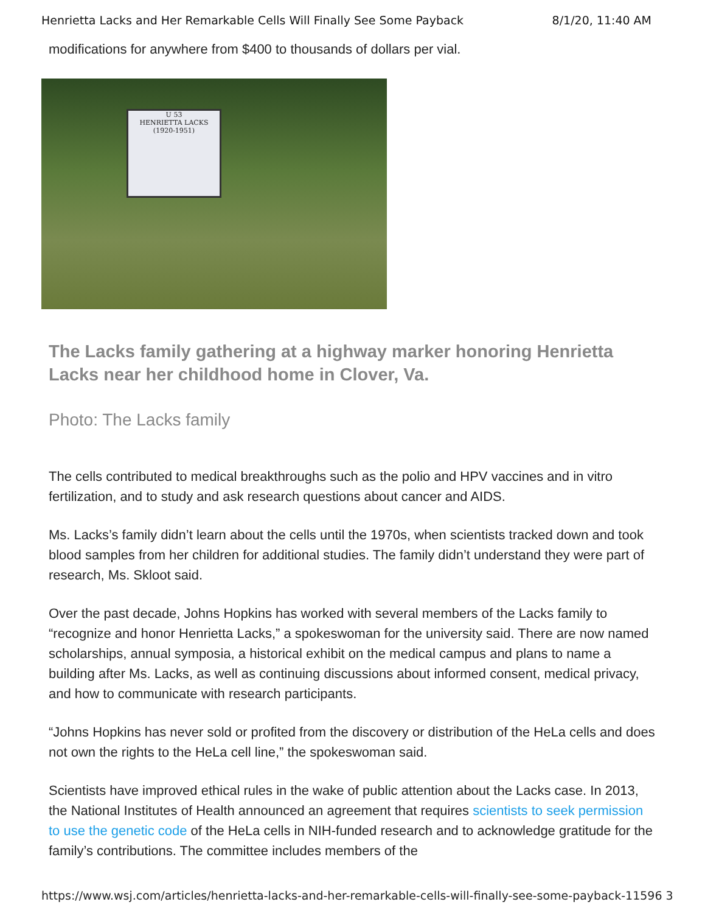Henrietta Lacks and Her Remarkable Cells Will Finally See Some Payback 8/1/20, 11:40 AM
modifications for anywhere from $400 to thousands of dollars per vial.
U 53
HENRIETTA LACKS
(1920-1951)
The Lacks family gathering at a highway marker honoring Henrietta Lacks near her childhood home in Clover, Va.
Photo: The Lacks family
The cells contributed to medical breakthroughs such as the polio and HPV vaccines and in vitro fertilization, and to study and ask research questions about cancer and AIDS.
Ms. Lacks’s family didn’t learn about the cells until the 1970s, when scientists tracked down and took blood samples from her children for additional studies. The family didn’t understand they were part of research, Ms. Skloot said.
Over the past decade, Johns Hopkins has worked with several members of the Lacks family to “recognize and honor Henrietta Lacks,” a spokeswoman for the university said. There are now named scholarships, annual symposia, a historical exhibit on the medical campus and plans to name a building after Ms. Lacks, as well as continuing discussions about informed consent, medical privacy, and how to communicate with research participants.
“Johns Hopkins has never sold or profited from the discovery or distribution of the HeLa cells and does not own the rights to the HeLa cell line,” the spokeswoman said.
Scientists have improved ethical rules in the wake of public attention about the Lacks case. In 2013, the National Institutes of Health announced an agreement that requires scientists to seek permission to use the genetic code of the HeLa cells in NIH-funded research and to acknowledge gratitude for the family’s contributions. The committee includes members of the
https://www.wsj.com/articles/henrietta-lacks-and-her-remarkable-cells-will-finally-see-some-payback-11596 3